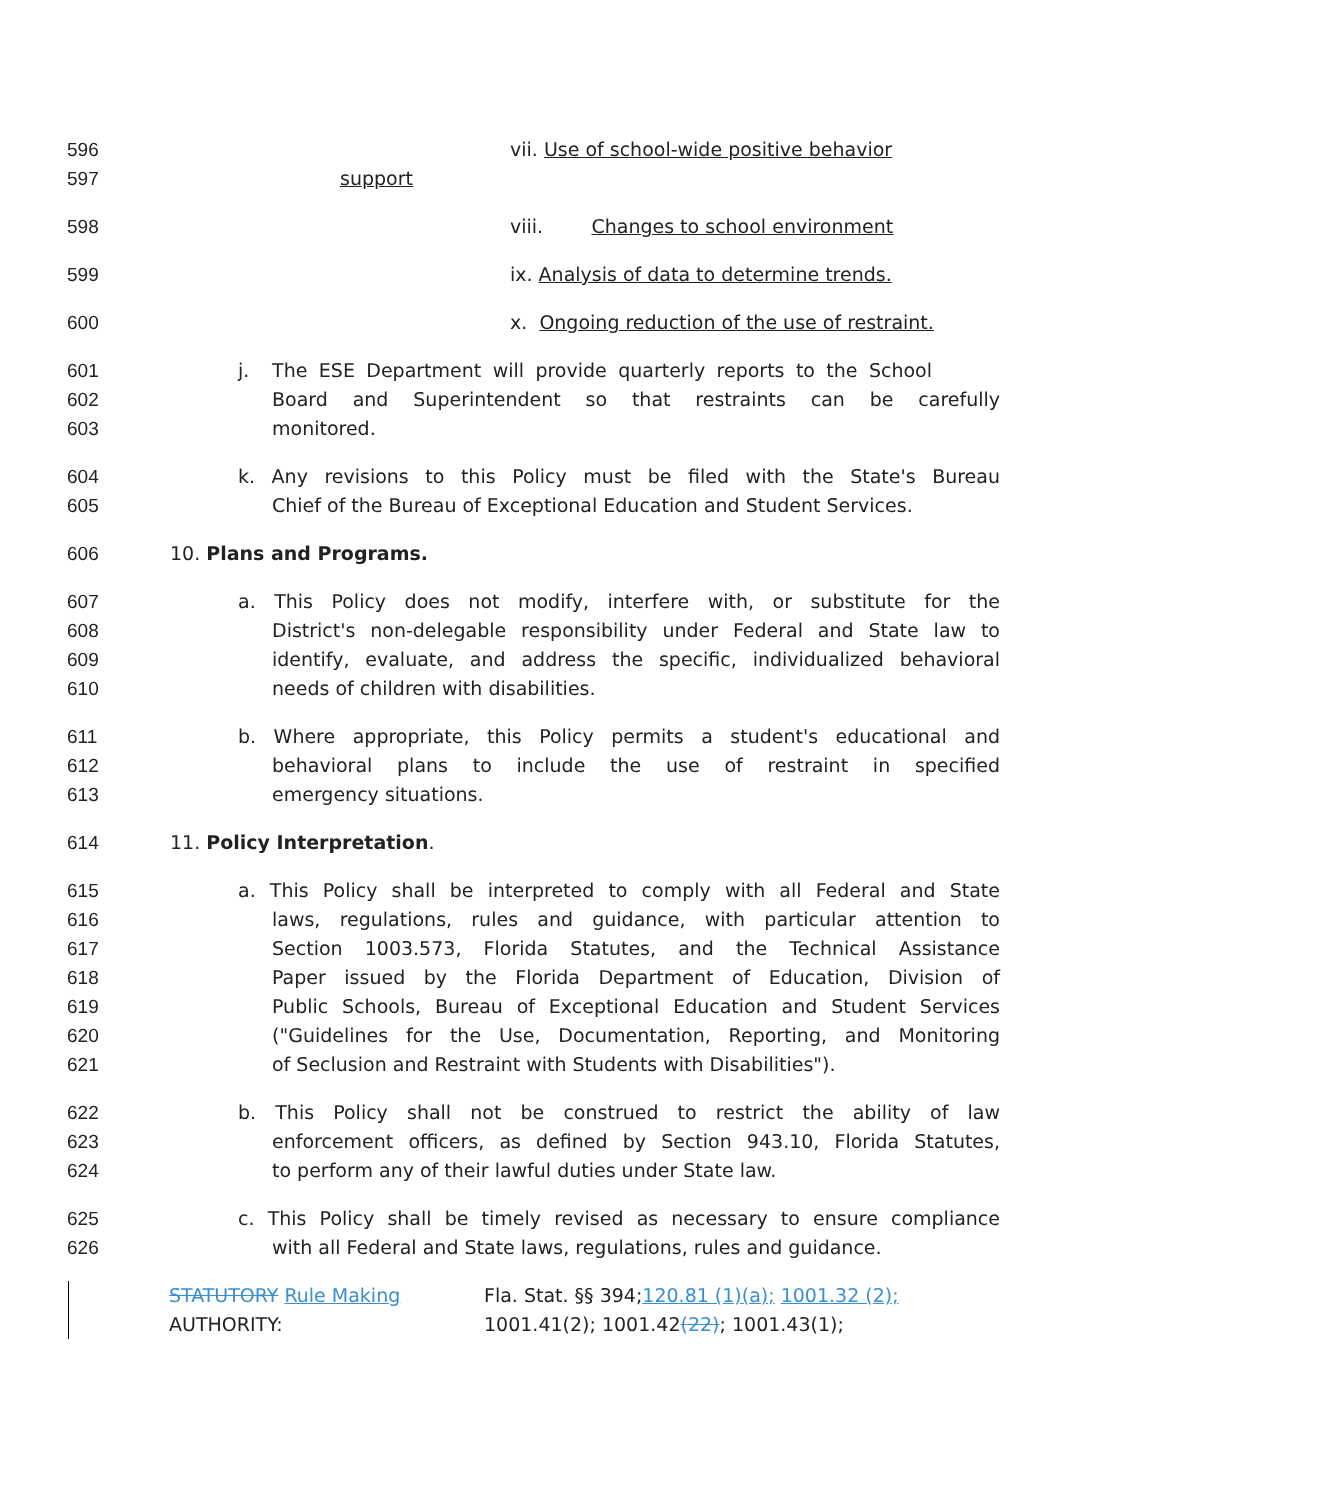596 vii. Use of school-wide positive behavior
597 support
598 viii. Changes to school environment
599 ix. Analysis of data to determine trends.
600 x. Ongoing reduction of the use of restraint.
601 j. The ESE Department will provide quarterly reports to the School
602 Board and Superintendent so that restraints can be carefully
603 monitored.
604 k. Any revisions to this Policy must be filed with the State's Bureau
605 Chief of the Bureau of Exceptional Education and Student Services.
606 10. Plans and Programs.
607 a. This Policy does not modify, interfere with, or substitute for the
608 District's non-delegable responsibility under Federal and State law to
609 identify, evaluate, and address the specific, individualized behavioral
610 needs of children with disabilities.
611 b. Where appropriate, this Policy permits a student's educational and
612 behavioral plans to include the use of restraint in specified
613 emergency situations.
614 11. Policy Interpretation.
615 a. This Policy shall be interpreted to comply with all Federal and State
616 laws, regulations, rules and guidance, with particular attention to
617 Section 1003.573, Florida Statutes, and the Technical Assistance
618 Paper issued by the Florida Department of Education, Division of
619 Public Schools, Bureau of Exceptional Education and Student Services
620 ("Guidelines for the Use, Documentation, Reporting, and Monitoring
621 of Seclusion and Restraint with Students with Disabilities").
622 b. This Policy shall not be construed to restrict the ability of law
623 enforcement officers, as defined by Section 943.10, Florida Statutes,
624 to perform any of their lawful duties under State law.
625 c. This Policy shall be timely revised as necessary to ensure compliance
626 with all Federal and State laws, regulations, rules and guidance.
STATUTORY Rule Making
AUTHORITY:
Fla. Stat. §§ 394;120.81 (1)(a); 1001.32 (2);
1001.41(2); 1001.42(22); 1001.43(1);